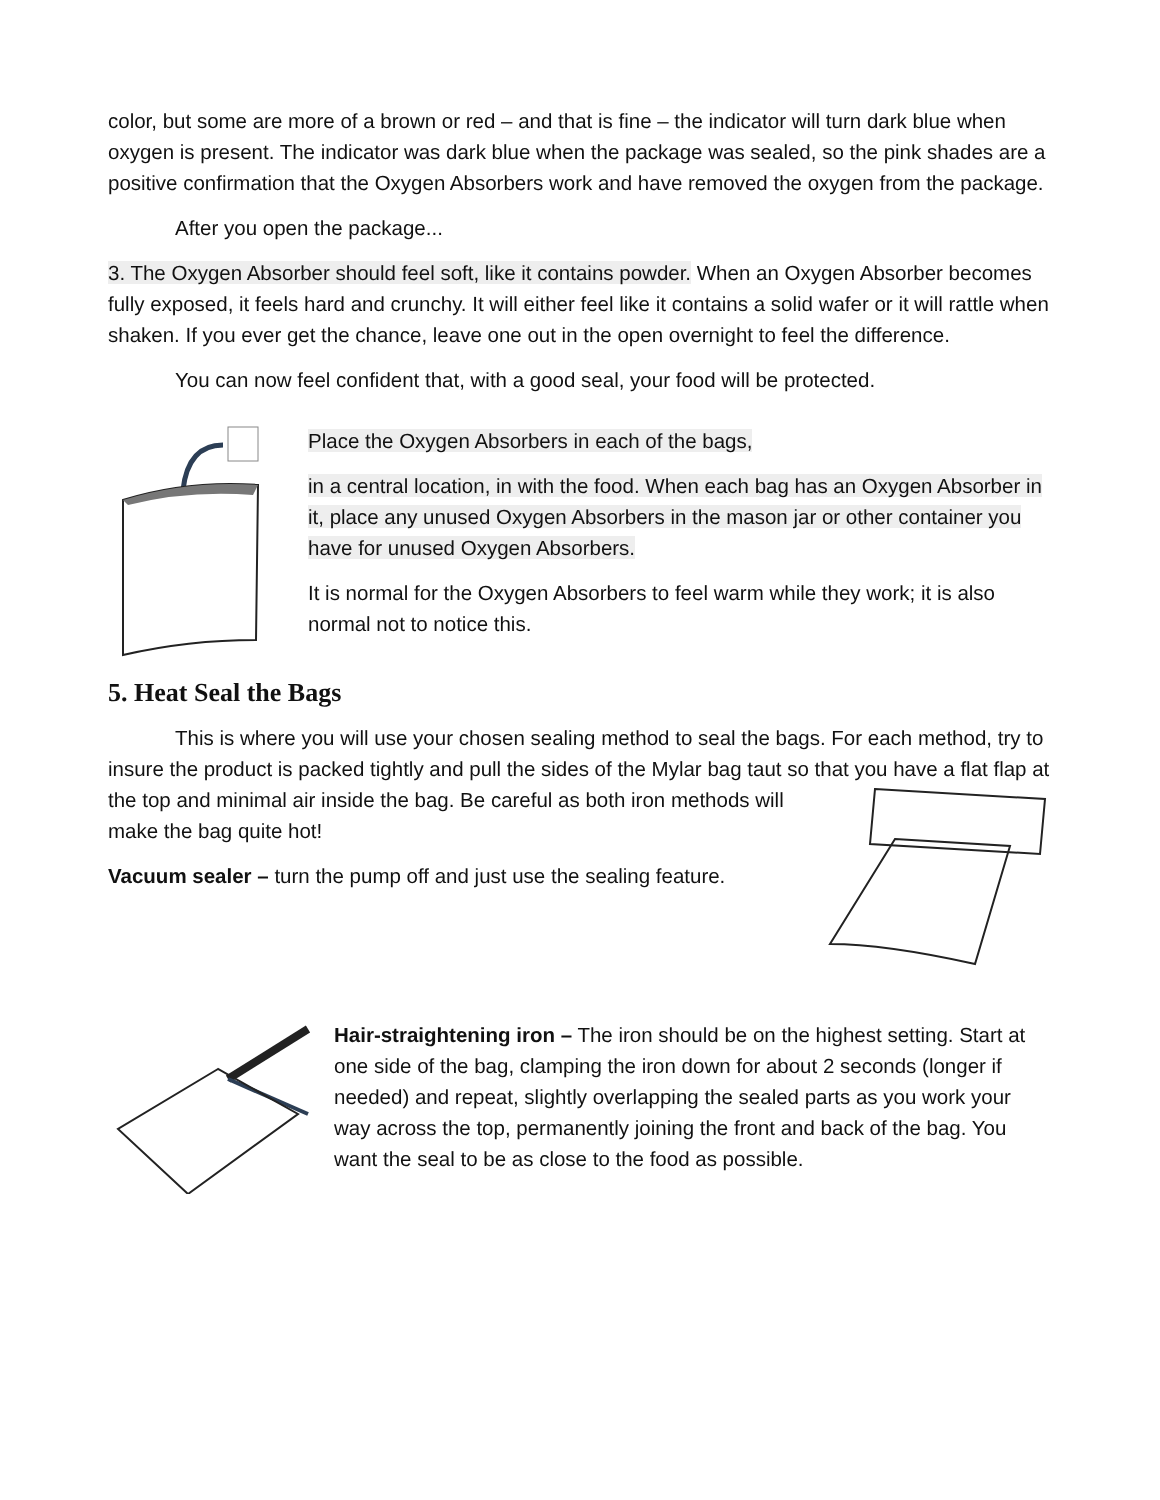color, but some are more of a brown or red – and that is fine – the indicator will turn dark blue when oxygen is present. The indicator was dark blue when the package was sealed, so the pink shades are a positive confirmation that the Oxygen Absorbers work and have removed the oxygen from the package.
After you open the package...
3. The Oxygen Absorber should feel soft, like it contains powder. When an Oxygen Absorber becomes fully exposed, it feels hard and crunchy. It will either feel like it contains a solid wafer or it will rattle when shaken. If you ever get the chance, leave one out in the open overnight to feel the difference.
You can now feel confident that, with a good seal, your food will be protected.
Place the Oxygen Absorbers in each of the bags,
in a central location, in with the food. When each bag has an Oxygen Absorber in it, place any unused Oxygen Absorbers in the mason jar or other container you have for unused Oxygen Absorbers.
It is normal for the Oxygen Absorbers to feel warm while they work; it is also normal not to notice this.
5. Heat Seal the Bags
This is where you will use your chosen sealing method to seal the bags. For each method, try to insure the product is packed tightly and pull the sides of the Mylar bag taut so that you have a flat flap at the top and minimal air inside the bag. Be careful as both iron methods will make the bag quite hot!
Vacuum sealer – turn the pump off and just use the sealing feature.
Hair-straightening iron – The iron should be on the highest setting. Start at one side of the bag, clamping the iron down for about 2 seconds (longer if needed) and repeat, slightly overlapping the sealed parts as you work your way across the top, permanently joining the front and back of the bag. You want the seal to be as close to the food as possible.